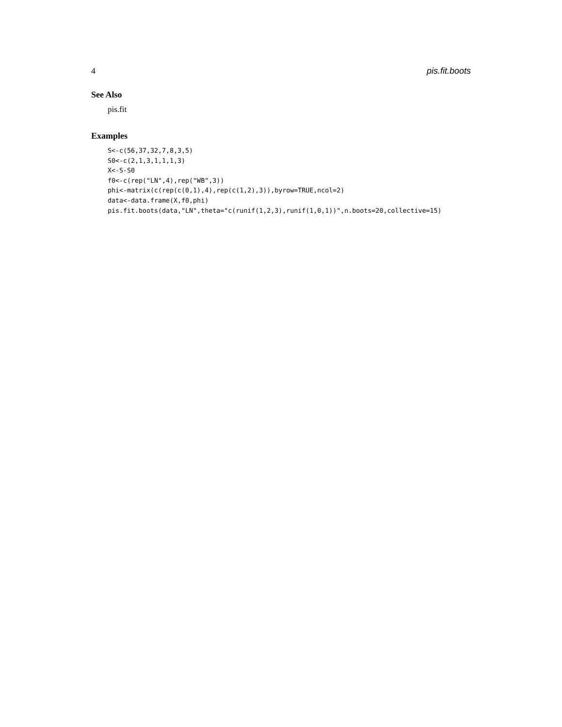4 pis.fit.boots
See Also
pis.fit
Examples
S<-c(56,37,32,7,8,3,5)
S0<-c(2,1,3,1,1,1,3)
X<-S-S0
f0<-c(rep("LN",4),rep("WB",3))
phi<-matrix(c(rep(c(0,1),4),rep(c(1,2),3)),byrow=TRUE,ncol=2)
data<-data.frame(X,f0,phi)
pis.fit.boots(data,"LN",theta="c(runif(1,2,3),runif(1,0,1))",n.boots=20,collective=15)